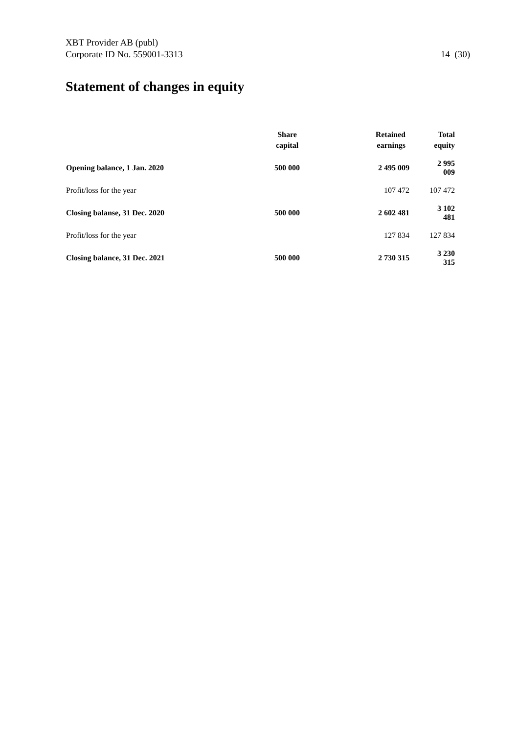XBT Provider AB (publ)
Corporate ID No. 559001-3313
14 (30)
Statement of changes in equity
| | Share capital | Retained earnings | Total equity |
| --- | --- | --- | --- |
| Opening balance, 1 Jan. 2020 | 500 000 | 2 495 009 | 2 995 009 |
| Profit/loss for the year | | 107 472 | 107 472 |
| Closing balanse, 31 Dec. 2020 | 500 000 | 2 602 481 | 3 102 481 |
| Profit/loss for the year | | 127 834 | 127 834 |
| Closing balance, 31 Dec. 2021 | 500 000 | 2 730 315 | 3 230 315 |